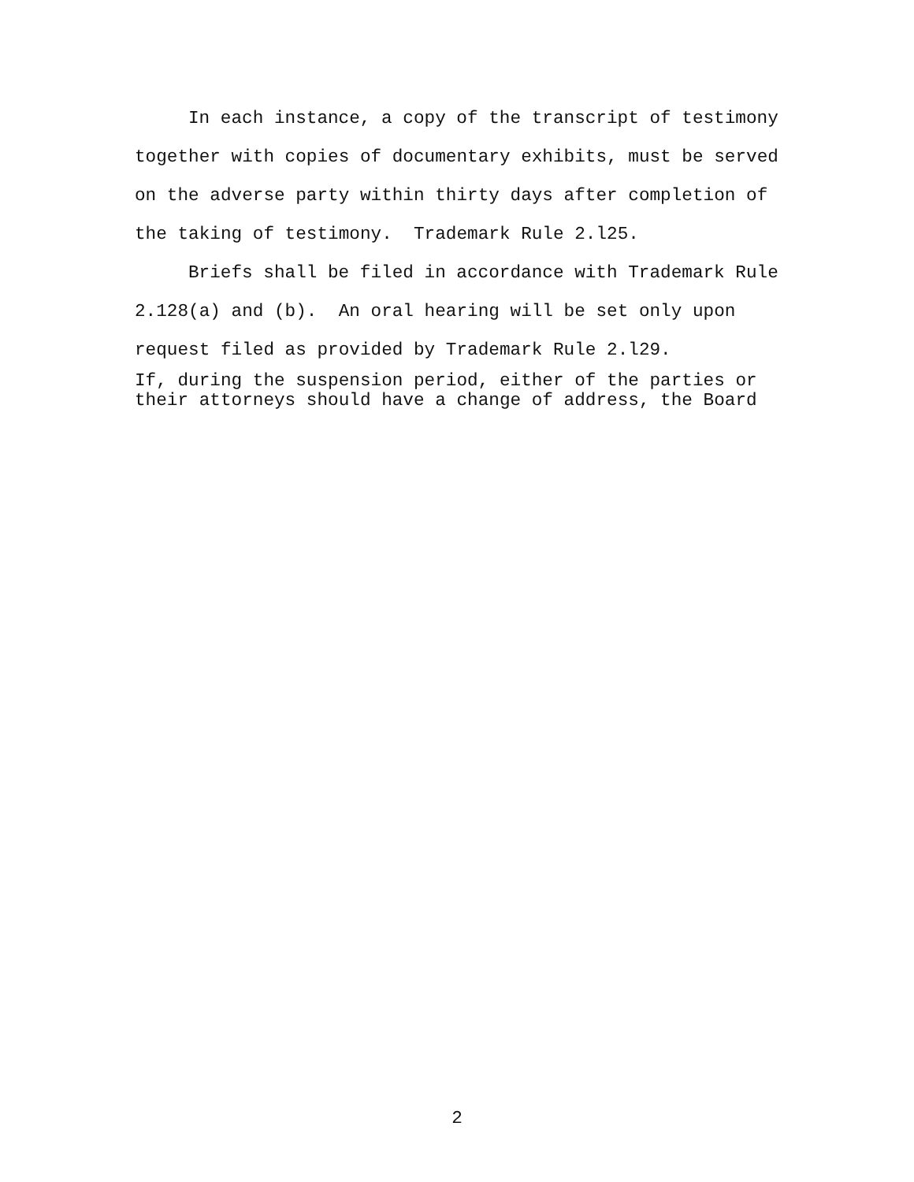In each instance, a copy of the transcript of testimony together with copies of documentary exhibits, must be served on the adverse party within thirty days after completion of the taking of testimony. Trademark Rule 2.l25.
Briefs shall be filed in accordance with Trademark Rule 2.128(a) and (b). An oral hearing will be set only upon request filed as provided by Trademark Rule 2.l29.
If, during the suspension period, either of the parties or
their attorneys should have a change of address, the Board
2